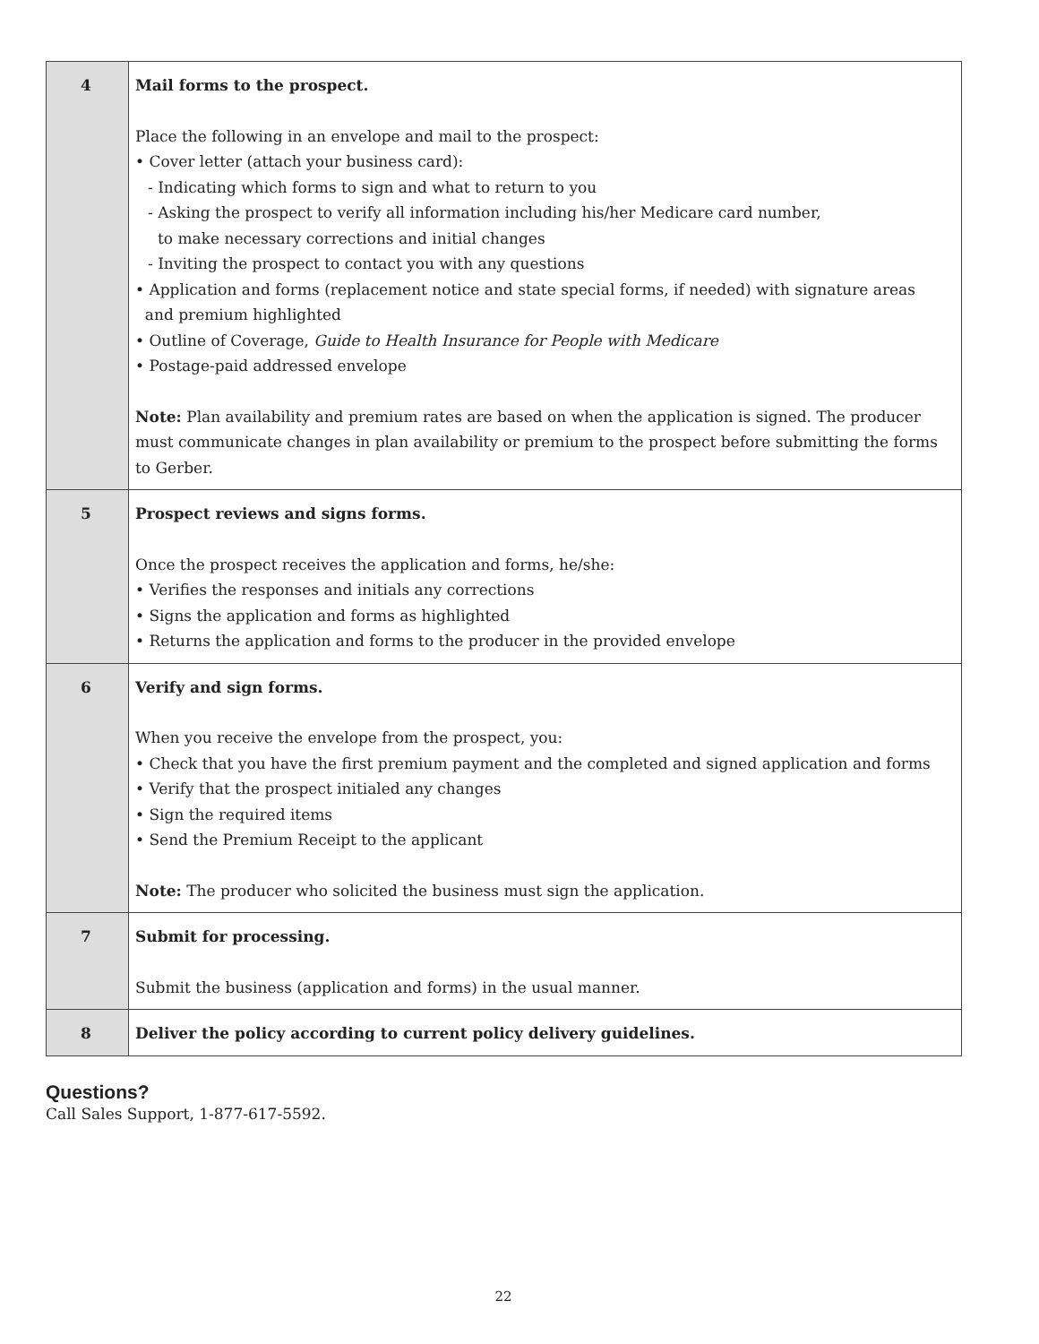| 4 | Mail forms to the prospect. Place the following in an envelope and mail to the prospect: • Cover letter (attach your business card): - Indicating which forms to sign and what to return to you - Asking the prospect to verify all information including his/her Medicare card number, to make necessary corrections and initial changes - Inviting the prospect to contact you with any questions • Application and forms (replacement notice and state special forms, if needed) with signature areas and premium highlighted • Outline of Coverage, Guide to Health Insurance for People with Medicare • Postage-paid addressed envelope Note: Plan availability and premium rates are based on when the application is signed. The producer must communicate changes in plan availability or premium to the prospect before submitting the forms to Gerber. |
| 5 | Prospect reviews and signs forms. Once the prospect receives the application and forms, he/she: • Verifies the responses and initials any corrections • Signs the application and forms as highlighted • Returns the application and forms to the producer in the provided envelope |
| 6 | Verify and sign forms. When you receive the envelope from the prospect, you: • Check that you have the first premium payment and the completed and signed application and forms • Verify that the prospect initialed any changes • Sign the required items • Send the Premium Receipt to the applicant Note: The producer who solicited the business must sign the application. |
| 7 | Submit for processing. Submit the business (application and forms) in the usual manner. |
| 8 | Deliver the policy according to current policy delivery guidelines. |
Questions?
Call Sales Support, 1-877-617-5592.
22